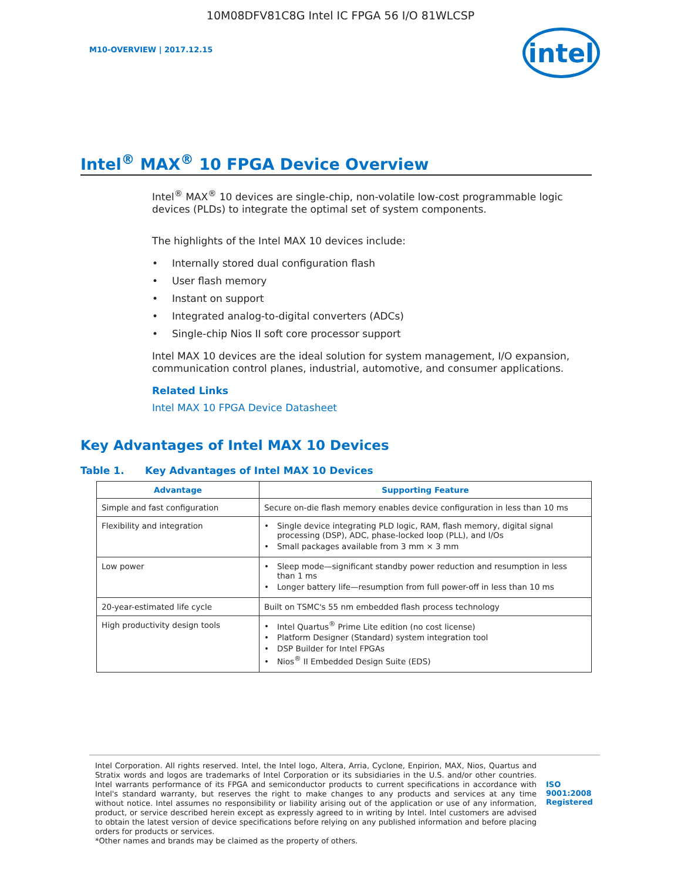10M08DFV81C8G Intel IC FPGA 56 I/O 81WLCSP
M10-OVERVIEW | 2017.12.15
intel
Intel<sup>®</sup> MAX<sup>®</sup> 10 FPGA Device Overview
Intel<sup>®</sup> MAX<sup>®</sup> 10 devices are single-chip, non-volatile low-cost programmable logic devices (PLDs) to integrate the optimal set of system components.
The highlights of the Intel MAX 10 devices include:
• Internally stored dual configuration flash
• User flash memory
• Instant on support
• Integrated analog-to-digital converters (ADCs)
• Single-chip Nios II soft core processor support
Intel MAX 10 devices are the ideal solution for system management, I/O expansion, communication control planes, industrial, automotive, and consumer applications.
Related Links
Intel MAX 10 FPGA Device Datasheet
Key Advantages of Intel MAX 10 Devices
Table 1. Key Advantages of Intel MAX 10 Devices
| Advantage | Supporting Feature |
| --- | --- |
| Simple and fast configuration | Secure on-die flash memory enables device configuration in less than 10 ms |
| Flexibility and integration | • Single device integrating PLD logic, RAM, flash memory, digital signal processing (DSP), ADC, phase-locked loop (PLL), and I/Os • Small packages available from 3 mm × 3 mm |
| Low power | • Sleep mode—significant standby power reduction and resumption in less than 1 ms • Longer battery life—resumption from full power-off in less than 10 ms |
| 20-year-estimated life cycle | Built on TSMC's 55 nm embedded flash process technology |
| High productivity design tools | • Intel Quartus<sup>®</sup> Prime Lite edition (no cost license) • Platform Designer (Standard) system integration tool • DSP Builder for Intel FPGAs • Nios<sup>®</sup> II Embedded Design Suite (EDS) |
Intel Corporation. All rights reserved. Intel, the Intel logo, Altera, Arria, Cyclone, Enpirion, MAX, Nios, Quartus and Stratix words and logos are trademarks of Intel Corporation or its subsidiaries in the U.S. and/or other countries. Intel warrants performance of its FPGA and semiconductor products to current specifications in accordance with Intel's standard warranty, but reserves the right to make changes to any products and services at any time without notice. Intel assumes no responsibility or liability arising out of the application or use of any information, product, or service described herein except as expressly agreed to in writing by Intel. Intel customers are advised to obtain the latest version of device specifications before relying on any published information and before placing orders for products or services.
*Other names and brands may be claimed as the property of others.
ISO
9001:2008
Registered